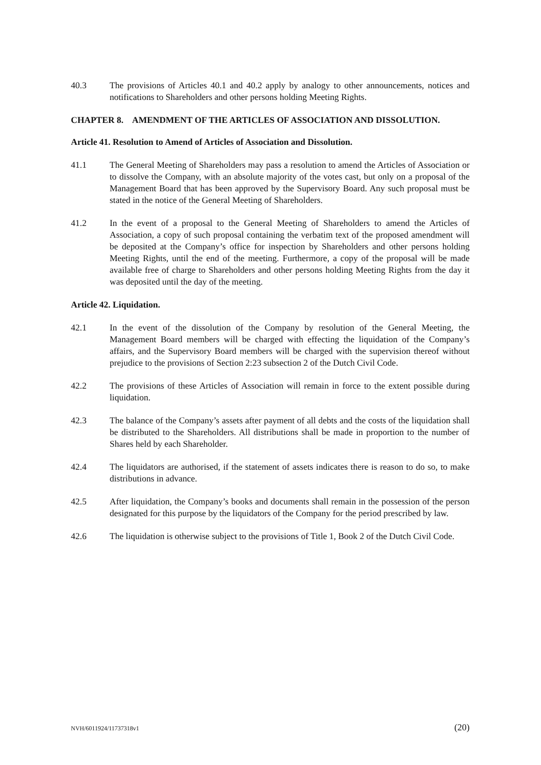40.3 The provisions of Articles 40.1 and 40.2 apply by analogy to other announcements, notices and notifications to Shareholders and other persons holding Meeting Rights.
CHAPTER 8. AMENDMENT OF THE ARTICLES OF ASSOCIATION AND DISSOLUTION.
Article 41. Resolution to Amend of Articles of Association and Dissolution.
41.1 The General Meeting of Shareholders may pass a resolution to amend the Articles of Association or to dissolve the Company, with an absolute majority of the votes cast, but only on a proposal of the Management Board that has been approved by the Supervisory Board. Any such proposal must be stated in the notice of the General Meeting of Shareholders.
41.2 In the event of a proposal to the General Meeting of Shareholders to amend the Articles of Association, a copy of such proposal containing the verbatim text of the proposed amendment will be deposited at the Company’s office for inspection by Shareholders and other persons holding Meeting Rights, until the end of the meeting. Furthermore, a copy of the proposal will be made available free of charge to Shareholders and other persons holding Meeting Rights from the day it was deposited until the day of the meeting.
Article 42. Liquidation.
42.1 In the event of the dissolution of the Company by resolution of the General Meeting, the Management Board members will be charged with effecting the liquidation of the Company’s affairs, and the Supervisory Board members will be charged with the supervision thereof without prejudice to the provisions of Section 2:23 subsection 2 of the Dutch Civil Code.
42.2 The provisions of these Articles of Association will remain in force to the extent possible during liquidation.
42.3 The balance of the Company’s assets after payment of all debts and the costs of the liquidation shall be distributed to the Shareholders. All distributions shall be made in proportion to the number of Shares held by each Shareholder.
42.4 The liquidators are authorised, if the statement of assets indicates there is reason to do so, to make distributions in advance.
42.5 After liquidation, the Company’s books and documents shall remain in the possession of the person designated for this purpose by the liquidators of the Company for the period prescribed by law.
42.6 The liquidation is otherwise subject to the provisions of Title 1, Book 2 of the Dutch Civil Code.
NVH/6011924/11737318v1 (20)